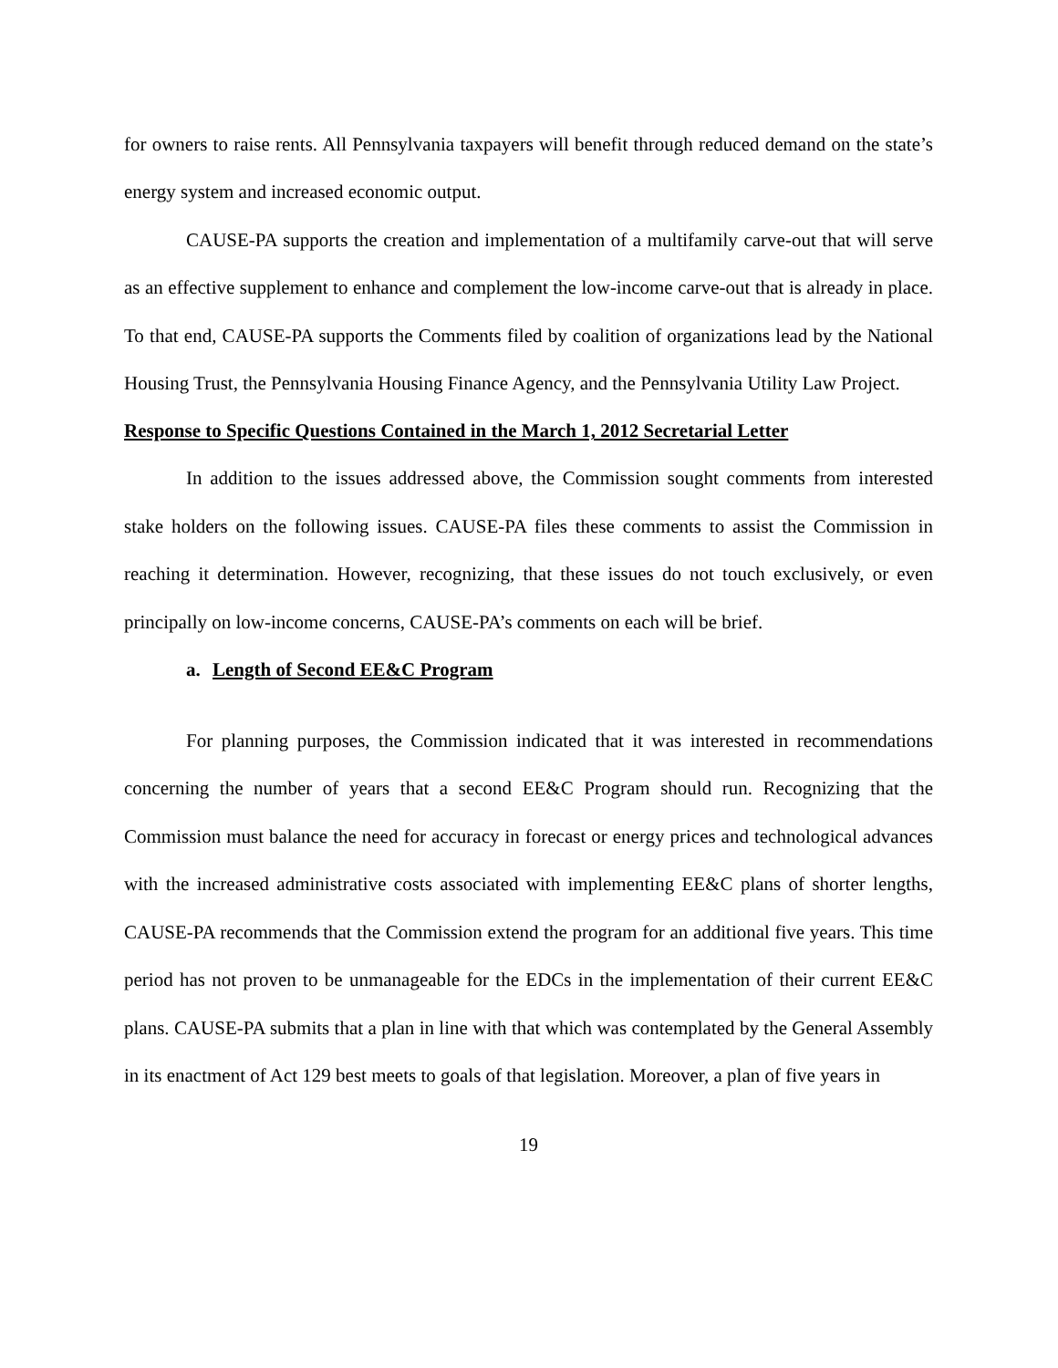for owners to raise rents. All Pennsylvania taxpayers will benefit through reduced demand on the state’s energy system and increased economic output.
CAUSE-PA supports the creation and implementation of a multifamily carve-out that will serve as an effective supplement to enhance and complement the low-income carve-out that is already in place. To that end, CAUSE-PA supports the Comments filed by coalition of organizations lead by the National Housing Trust, the Pennsylvania Housing Finance Agency, and the Pennsylvania Utility Law Project.
Response to Specific Questions Contained in the March 1, 2012 Secretarial Letter
In addition to the issues addressed above, the Commission sought comments from interested stake holders on the following issues. CAUSE-PA files these comments to assist the Commission in reaching it determination. However, recognizing, that these issues do not touch exclusively, or even principally on low-income concerns, CAUSE-PA’s comments on each will be brief.
a. Length of Second EE&C Program
For planning purposes, the Commission indicated that it was interested in recommendations concerning the number of years that a second EE&C Program should run. Recognizing that the Commission must balance the need for accuracy in forecast or energy prices and technological advances with the increased administrative costs associated with implementing EE&C plans of shorter lengths, CAUSE-PA recommends that the Commission extend the program for an additional five years. This time period has not proven to be unmanageable for the EDCs in the implementation of their current EE&C plans. CAUSE-PA submits that a plan in line with that which was contemplated by the General Assembly in its enactment of Act 129 best meets to goals of that legislation. Moreover, a plan of five years in
19